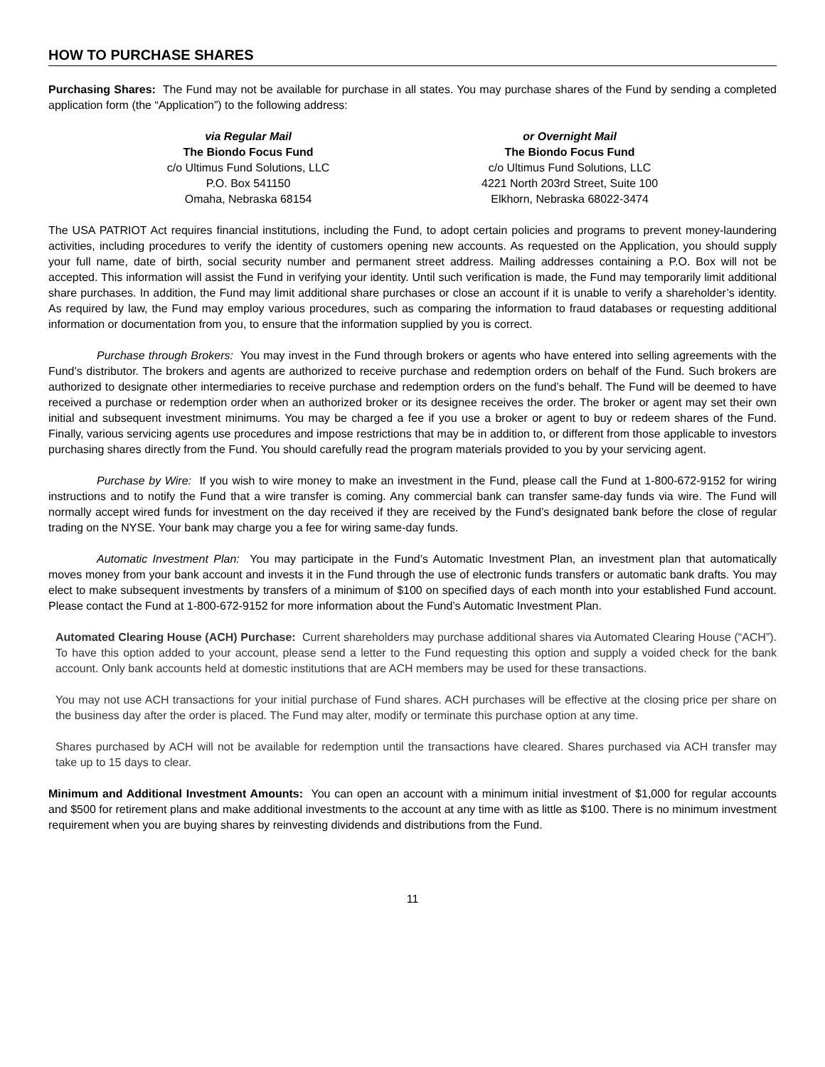HOW TO PURCHASE SHARES
Purchasing Shares: The Fund may not be available for purchase in all states. You may purchase shares of the Fund by sending a completed application form (the “Application”) to the following address:
via Regular Mail
The Biondo Focus Fund
c/o Ultimus Fund Solutions, LLC
P.O. Box 541150
Omaha, Nebraska 68154
or Overnight Mail
The Biondo Focus Fund
c/o Ultimus Fund Solutions, LLC
4221 North 203rd Street, Suite 100
Elkhorn, Nebraska 68022-3474
The USA PATRIOT Act requires financial institutions, including the Fund, to adopt certain policies and programs to prevent money-laundering activities, including procedures to verify the identity of customers opening new accounts. As requested on the Application, you should supply your full name, date of birth, social security number and permanent street address. Mailing addresses containing a P.O. Box will not be accepted. This information will assist the Fund in verifying your identity. Until such verification is made, the Fund may temporarily limit additional share purchases. In addition, the Fund may limit additional share purchases or close an account if it is unable to verify a shareholder’s identity. As required by law, the Fund may employ various procedures, such as comparing the information to fraud databases or requesting additional information or documentation from you, to ensure that the information supplied by you is correct.
Purchase through Brokers: You may invest in the Fund through brokers or agents who have entered into selling agreements with the Fund’s distributor. The brokers and agents are authorized to receive purchase and redemption orders on behalf of the Fund. Such brokers are authorized to designate other intermediaries to receive purchase and redemption orders on the fund’s behalf. The Fund will be deemed to have received a purchase or redemption order when an authorized broker or its designee receives the order. The broker or agent may set their own initial and subsequent investment minimums. You may be charged a fee if you use a broker or agent to buy or redeem shares of the Fund. Finally, various servicing agents use procedures and impose restrictions that may be in addition to, or different from those applicable to investors purchasing shares directly from the Fund. You should carefully read the program materials provided to you by your servicing agent.
Purchase by Wire: If you wish to wire money to make an investment in the Fund, please call the Fund at 1-800-672-9152 for wiring instructions and to notify the Fund that a wire transfer is coming. Any commercial bank can transfer same-day funds via wire. The Fund will normally accept wired funds for investment on the day received if they are received by the Fund’s designated bank before the close of regular trading on the NYSE. Your bank may charge you a fee for wiring same-day funds.
Automatic Investment Plan: You may participate in the Fund’s Automatic Investment Plan, an investment plan that automatically moves money from your bank account and invests it in the Fund through the use of electronic funds transfers or automatic bank drafts. You may elect to make subsequent investments by transfers of a minimum of $100 on specified days of each month into your established Fund account. Please contact the Fund at 1-800-672-9152 for more information about the Fund’s Automatic Investment Plan.
Automated Clearing House (ACH) Purchase: Current shareholders may purchase additional shares via Automated Clearing House (“ACH”). To have this option added to your account, please send a letter to the Fund requesting this option and supply a voided check for the bank account. Only bank accounts held at domestic institutions that are ACH members may be used for these transactions.
You may not use ACH transactions for your initial purchase of Fund shares. ACH purchases will be effective at the closing price per share on the business day after the order is placed. The Fund may alter, modify or terminate this purchase option at any time.
Shares purchased by ACH will not be available for redemption until the transactions have cleared. Shares purchased via ACH transfer may take up to 15 days to clear.
Minimum and Additional Investment Amounts: You can open an account with a minimum initial investment of $1,000 for regular accounts and $500 for retirement plans and make additional investments to the account at any time with as little as $100. There is no minimum investment requirement when you are buying shares by reinvesting dividends and distributions from the Fund.
11